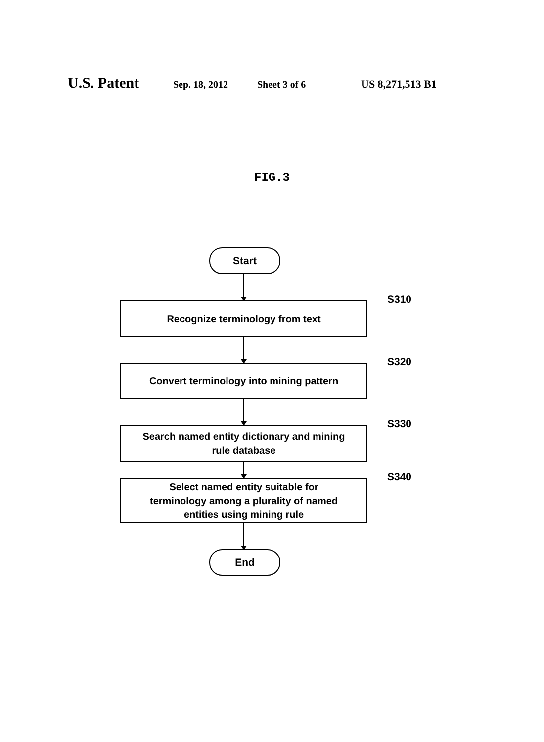U.S. Patent Sep. 18, 2012 Sheet 3 of 6 US 8,271,513 B1
FIG.3
Start
Recognize terminology from text
S310
Convert terminology into mining pattern
S320
Search named entity dictionary and mining
rule database
S330
Select named entity suitable for
terminology among a plurality of named
entities using mining rule
S340
End